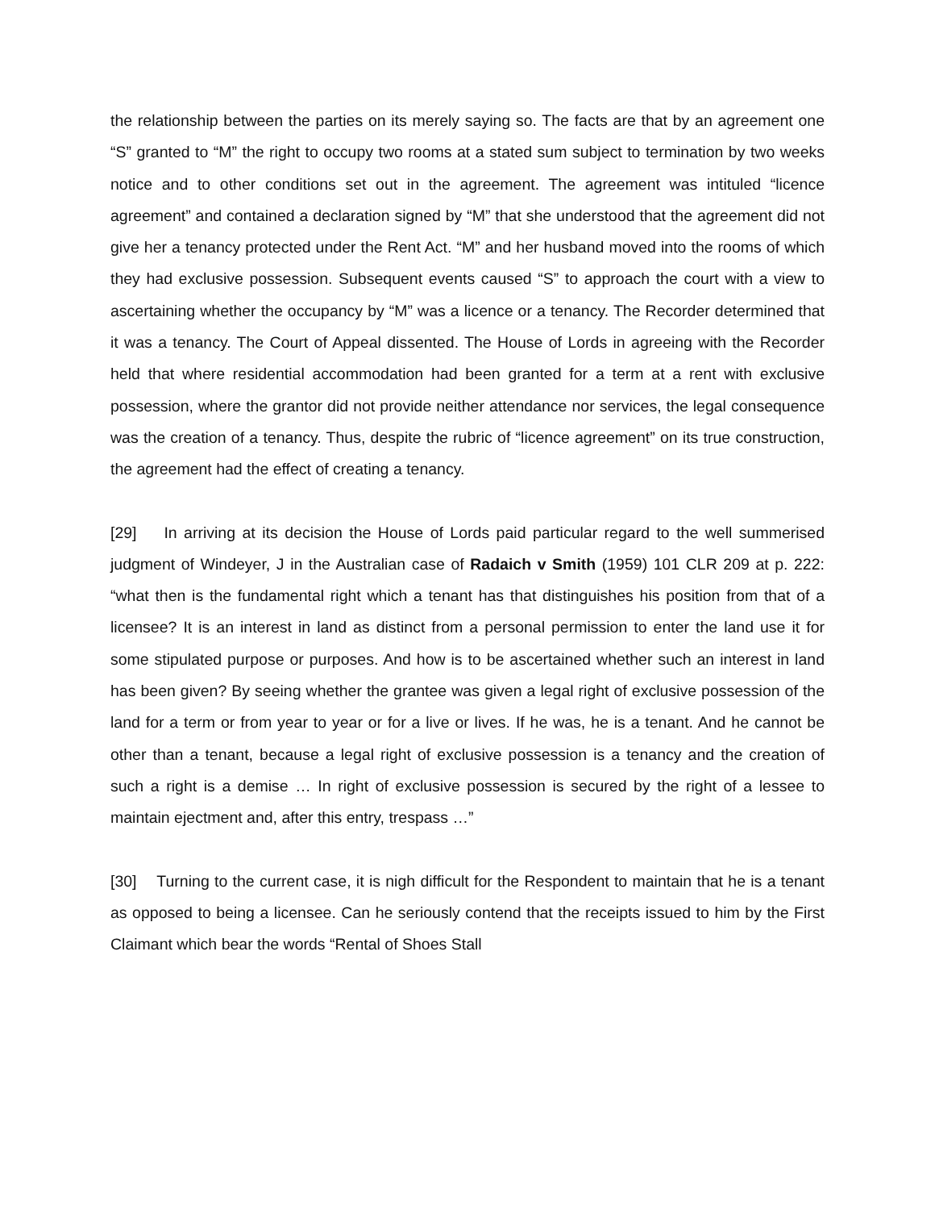the relationship between the parties on its merely saying so. The facts are that by an agreement one “S” granted to “M” the right to occupy two rooms at a stated sum subject to termination by two weeks notice and to other conditions set out in the agreement. The agreement was intituled “licence agreement” and contained a declaration signed by “M” that she understood that the agreement did not give her a tenancy protected under the Rent Act. “M” and her husband moved into the rooms of which they had exclusive possession. Subsequent events caused “S” to approach the court with a view to ascertaining whether the occupancy by “M” was a licence or a tenancy. The Recorder determined that it was a tenancy. The Court of Appeal dissented. The House of Lords in agreeing with the Recorder held that where residential accommodation had been granted for a term at a rent with exclusive possession, where the grantor did not provide neither attendance nor services, the legal consequence was the creation of a tenancy. Thus, despite the rubric of “licence agreement” on its true construction, the agreement had the effect of creating a tenancy.
[29] In arriving at its decision the House of Lords paid particular regard to the well summerised judgment of Windeyer, J in the Australian case of Radaich v Smith (1959) 101 CLR 209 at p. 222: “what then is the fundamental right which a tenant has that distinguishes his position from that of a licensee? It is an interest in land as distinct from a personal permission to enter the land use it for some stipulated purpose or purposes. And how is to be ascertained whether such an interest in land has been given? By seeing whether the grantee was given a legal right of exclusive possession of the land for a term or from year to year or for a live or lives. If he was, he is a tenant. And he cannot be other than a tenant, because a legal right of exclusive possession is a tenancy and the creation of such a right is a demise … In right of exclusive possession is secured by the right of a lessee to maintain ejectment and, after this entry, trespass …”
[30] Turning to the current case, it is nigh difficult for the Respondent to maintain that he is a tenant as opposed to being a licensee. Can he seriously contend that the receipts issued to him by the First Claimant which bear the words “Rental of Shoes Stall